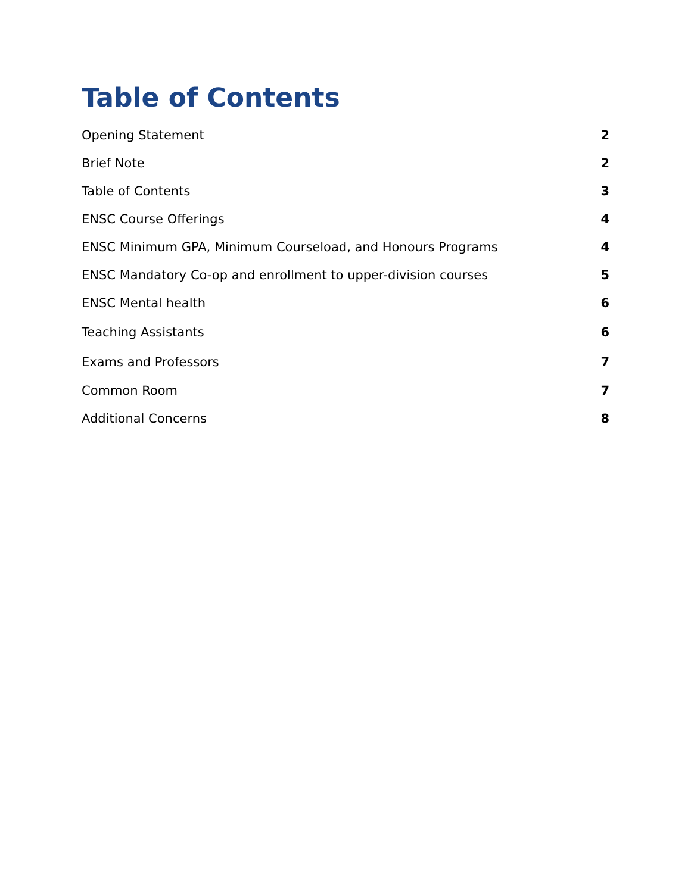Table of Contents
Opening Statement 2
Brief Note 2
Table of Contents 3
ENSC Course Offerings 4
ENSC Minimum GPA, Minimum Courseload, and Honours Programs 4
ENSC Mandatory Co-op and enrollment to upper-division courses 5
ENSC Mental health 6
Teaching Assistants 6
Exams and Professors 7
Common Room 7
Additional Concerns 8